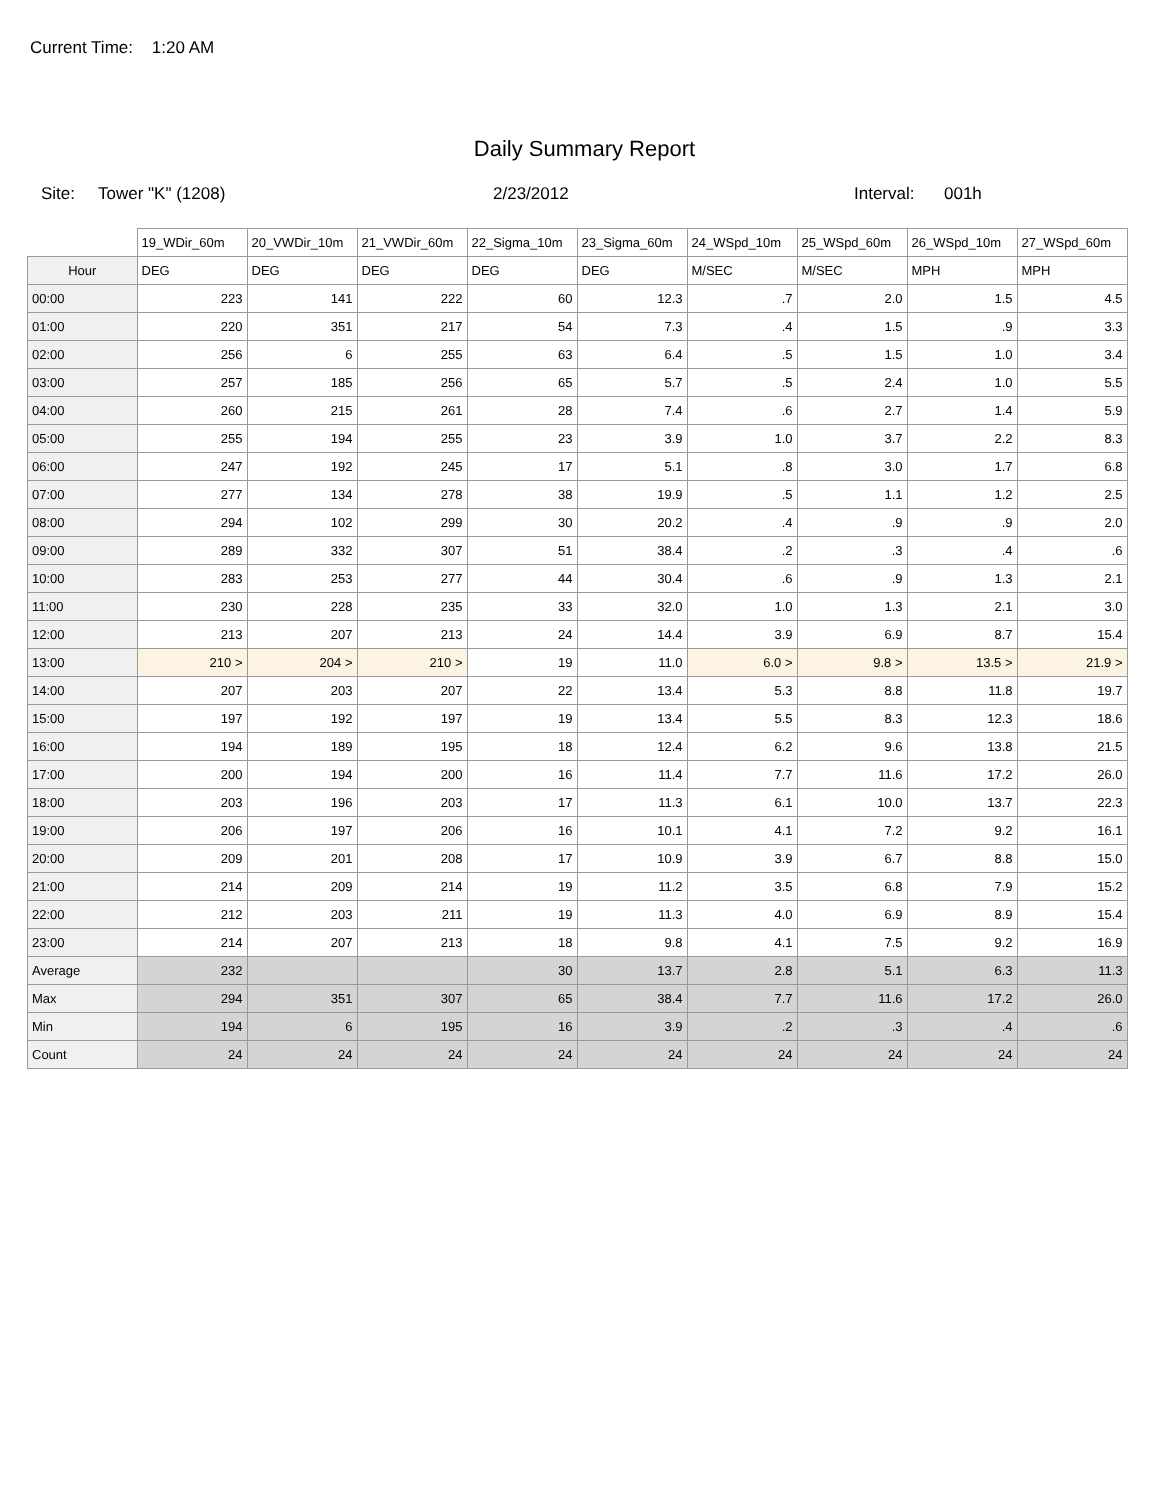Current Time: 1:20 AM
Daily Summary Report
Site: Tower "K" (1208) 2/23/2012 Interval: 001h
| | 19_WDir_60m | 20_VWDir_10m | 21_VWDir_60m | 22_Sigma_10m | 23_Sigma_60m | 24_WSpd_10m | 25_WSpd_60m | 26_WSpd_10m | 27_WSpd_60m |
| --- | --- | --- | --- | --- | --- | --- | --- | --- | --- |
| Hour | DEG | DEG | DEG | DEG | DEG | M/SEC | M/SEC | MPH | MPH |
| 00:00 | 223 | 141 | 222 | 60 | 12.3 | .7 | 2.0 | 1.5 | 4.5 |
| 01:00 | 220 | 351 | 217 | 54 | 7.3 | .4 | 1.5 | .9 | 3.3 |
| 02:00 | 256 | 6 | 255 | 63 | 6.4 | .5 | 1.5 | 1.0 | 3.4 |
| 03:00 | 257 | 185 | 256 | 65 | 5.7 | .5 | 2.4 | 1.0 | 5.5 |
| 04:00 | 260 | 215 | 261 | 28 | 7.4 | .6 | 2.7 | 1.4 | 5.9 |
| 05:00 | 255 | 194 | 255 | 23 | 3.9 | 1.0 | 3.7 | 2.2 | 8.3 |
| 06:00 | 247 | 192 | 245 | 17 | 5.1 | .8 | 3.0 | 1.7 | 6.8 |
| 07:00 | 277 | 134 | 278 | 38 | 19.9 | .5 | 1.1 | 1.2 | 2.5 |
| 08:00 | 294 | 102 | 299 | 30 | 20.2 | .4 | .9 | .9 | 2.0 |
| 09:00 | 289 | 332 | 307 | 51 | 38.4 | .2 | .3 | .4 | .6 |
| 10:00 | 283 | 253 | 277 | 44 | 30.4 | .6 | .9 | 1.3 | 2.1 |
| 11:00 | 230 | 228 | 235 | 33 | 32.0 | 1.0 | 1.3 | 2.1 | 3.0 |
| 12:00 | 213 | 207 | 213 | 24 | 14.4 | 3.9 | 6.9 | 8.7 | 15.4 |
| 13:00 | 210 > | 204 > | 210 > | 19 | 11.0 | 6.0 > | 9.8 > | 13.5 > | 21.9 > |
| 14:00 | 207 | 203 | 207 | 22 | 13.4 | 5.3 | 8.8 | 11.8 | 19.7 |
| 15:00 | 197 | 192 | 197 | 19 | 13.4 | 5.5 | 8.3 | 12.3 | 18.6 |
| 16:00 | 194 | 189 | 195 | 18 | 12.4 | 6.2 | 9.6 | 13.8 | 21.5 |
| 17:00 | 200 | 194 | 200 | 16 | 11.4 | 7.7 | 11.6 | 17.2 | 26.0 |
| 18:00 | 203 | 196 | 203 | 17 | 11.3 | 6.1 | 10.0 | 13.7 | 22.3 |
| 19:00 | 206 | 197 | 206 | 16 | 10.1 | 4.1 | 7.2 | 9.2 | 16.1 |
| 20:00 | 209 | 201 | 208 | 17 | 10.9 | 3.9 | 6.7 | 8.8 | 15.0 |
| 21:00 | 214 | 209 | 214 | 19 | 11.2 | 3.5 | 6.8 | 7.9 | 15.2 |
| 22:00 | 212 | 203 | 211 | 19 | 11.3 | 4.0 | 6.9 | 8.9 | 15.4 |
| 23:00 | 214 | 207 | 213 | 18 | 9.8 | 4.1 | 7.5 | 9.2 | 16.9 |
| Average | 232 | | | 30 | 13.7 | 2.8 | 5.1 | 6.3 | 11.3 |
| Max | 294 | 351 | 307 | 65 | 38.4 | 7.7 | 11.6 | 17.2 | 26.0 |
| Min | 194 | 6 | 195 | 16 | 3.9 | .2 | .3 | .4 | .6 |
| Count | 24 | 24 | 24 | 24 | 24 | 24 | 24 | 24 | 24 |